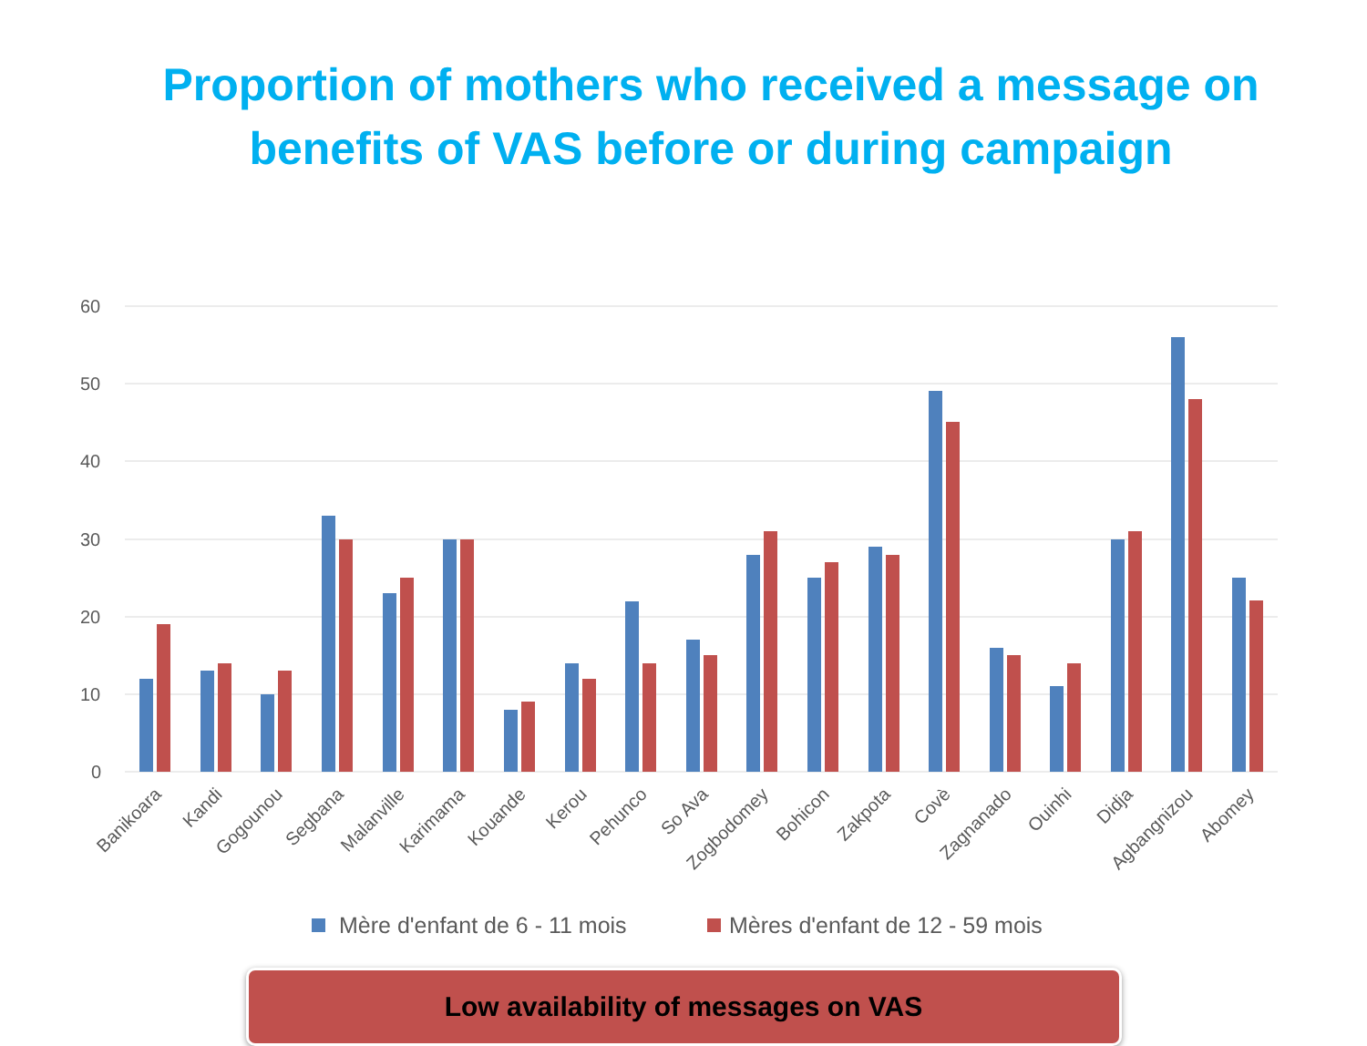Proportion of mothers who received a message on
benefits of VAS before or during campaign
60
50
40
30
20
10
0
Banikoara
Kandi
Gogounou
Segbana
Malanville
Karimama
Kouande
Kerou
Pehunco
So Ava
Zogbodomey
Bohicon
Zakpota
Covè
Zagnanado
Ouinhi
Didja
Agbangnizou
Abomey
Mère d'enfant de 6 - 11 mois
Mères d'enfant de 12 - 59 mois
Low availability of messages on VAS